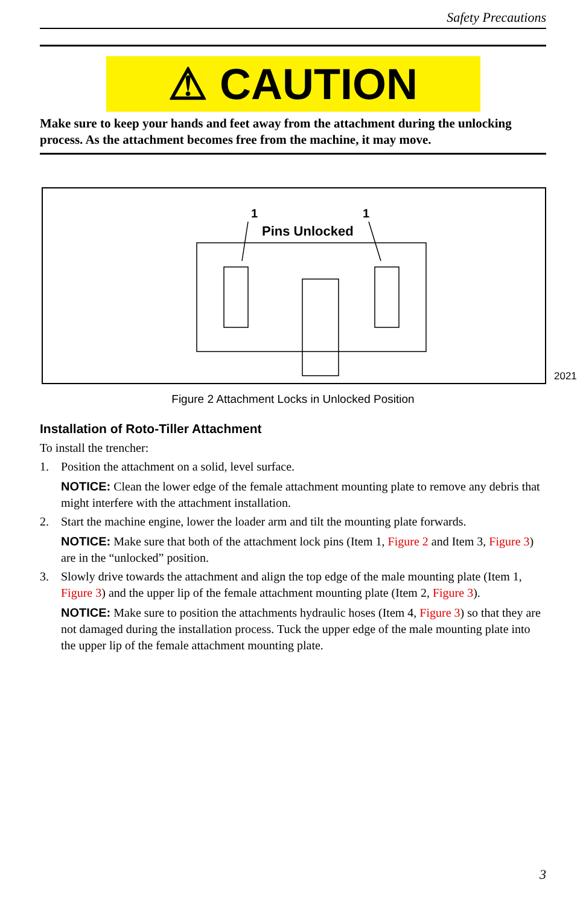Safety Precautions
⚠ CAUTION
Make sure to keep your hands and feet away from the attachment during the unlocking process. As the attachment becomes free from the machine, it may move.
1
1
Pins Unlocked
2021
Figure 2 Attachment Locks in Unlocked Position
Installation of Roto-Tiller Attachment
To install the trencher:
1. Position the attachment on a solid, level surface.
NOTICE: Clean the lower edge of the female attachment mounting plate to remove any debris that might interfere with the attachment installation.
2. Start the machine engine, lower the loader arm and tilt the mounting plate forwards.
NOTICE: Make sure that both of the attachment lock pins (Item 1, Figure 2 and Item 3, Figure 3) are in the “unlocked” position.
3. Slowly drive towards the attachment and align the top edge of the male mounting plate (Item 1, Figure 3) and the upper lip of the female attachment mounting plate (Item 2, Figure 3).
NOTICE: Make sure to position the attachments hydraulic hoses (Item 4, Figure 3) so that they are not damaged during the installation process. Tuck the upper edge of the male mounting plate into the upper lip of the female attachment mounting plate.
3